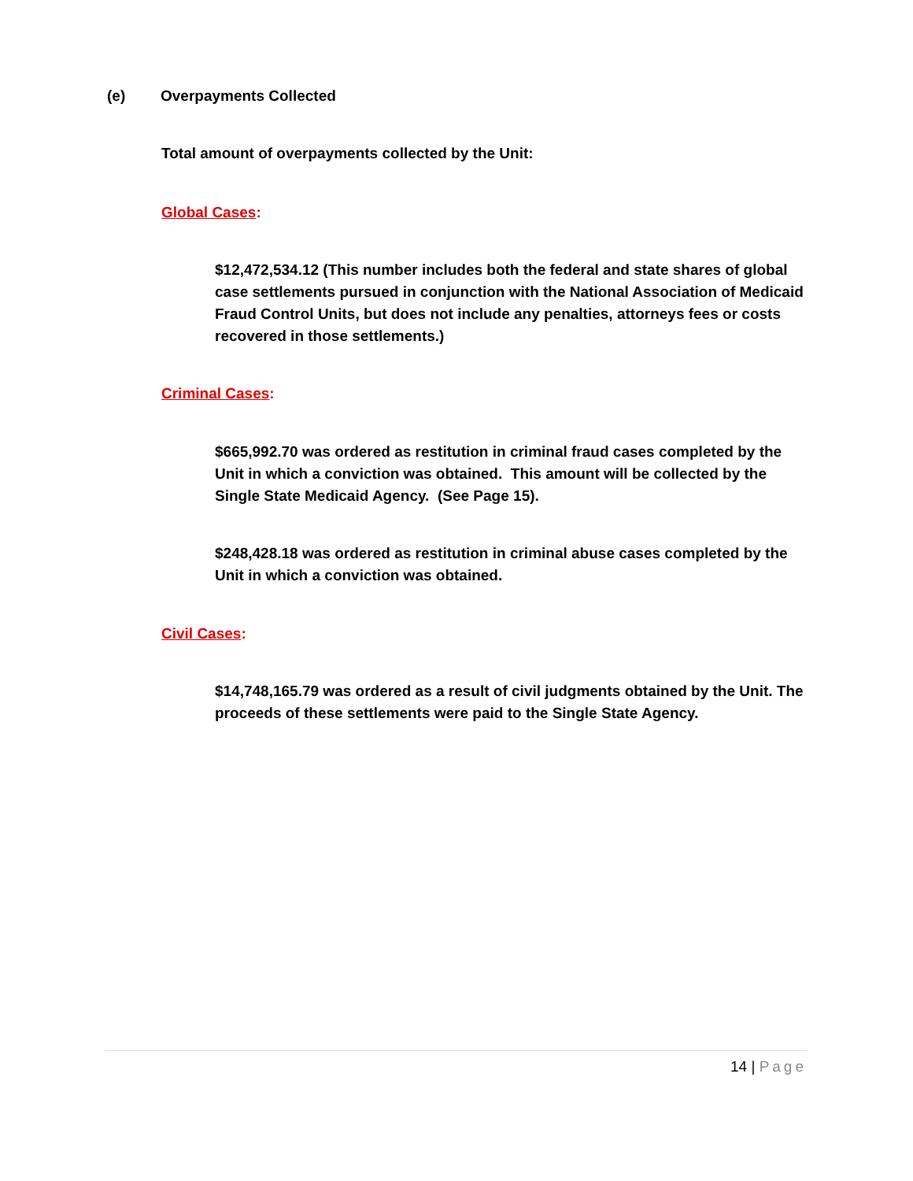(e) Overpayments Collected
Total amount of overpayments collected by the Unit:
Global Cases:
$12,472,534.12 (This number includes both the federal and state shares of global case settlements pursued in conjunction with the National Association of Medicaid Fraud Control Units, but does not include any penalties, attorneys fees or costs recovered in those settlements.)
Criminal Cases:
$665,992.70 was ordered as restitution in criminal fraud cases completed by the Unit in which a conviction was obtained. This amount will be collected by the Single State Medicaid Agency. (See Page 15).
$248,428.18 was ordered as restitution in criminal abuse cases completed by the Unit in which a conviction was obtained.
Civil Cases:
$14,748,165.79 was ordered as a result of civil judgments obtained by the Unit. The proceeds of these settlements were paid to the Single State Agency.
14 | Page